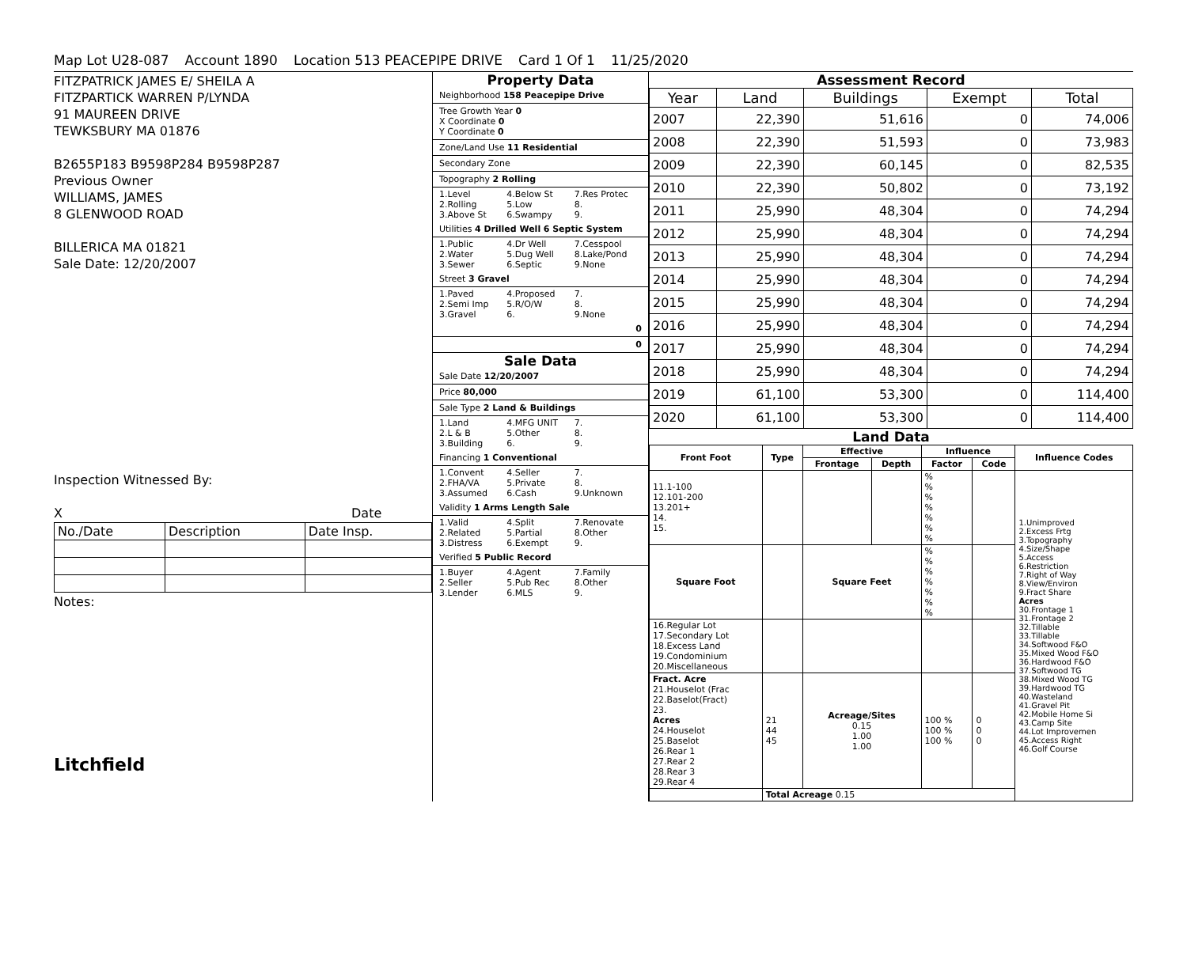Map Lot U28-087 Account 1890 Location 513 PEACEPIPE DRIVE Card 1 Of 1 11/25/2020
FITZPATRICK JAMES E/ SHEILA A
FITZPARTICK WARREN P/LYNDA
91 MAUREEN DRIVE
TEWKSBURY MA 01876
B2655P183 B9598P284 B9598P287
Previous Owner
WILLIAMS, JAMES
8 GLENWOOD ROAD
BILLERICA MA 01821
Sale Date: 12/20/2007
Inspection Witnessed By:
X Date
| No./Date | Description | Date Insp. |
Notes:
Litchfield
Property Data
Neighborhood 158 Peacepipe Drive
Tree Growth Year 0
X Coordinate 0
Y Coordinate 0
Zone/Land Use 11 Residential
Secondary Zone
Topography 2 Rolling
1.Level 4.Below St 7.Res Protec 2.Rolling 5.Low 8. 3.Above St 6.Swampy 9.
Utilities 4 Drilled Well 6 Septic System
1.Public 4.Dr Well 7.Cesspool 2.Water 5.Dug Well 8.Lake/Pond 3.Sewer 6.Septic 9.None
Street 3 Gravel
1.Paved 4.Proposed 7. 2.Semi Imp 5.R/O/W 8. 3.Gravel 6. 9.None
0
0
Sale Data
Sale Date 12/20/2007
Price 80,000
Sale Type 2 Land & Buildings
1.Land 4.MFG UNIT 7. 2.L & B 5.Other 8. 3.Building 6. 9.
Financing 1 Conventional
1.Convent 4.Seller 7. 2.FHA/VA 5.Private 8. 3.Assumed 6.Cash 9.Unknown
Validity 1 Arms Length Sale
1.Valid 4.Split 7.Renovate 2.Related 5.Partial 8.Other 3.Distress 6.Exempt 9.
Verified 5 Public Record
1.Buyer 4.Agent 7.Family 2.Seller 5.Pub Rec 8.Other 3.Lender 6.MLS 9.
Assessment Record
| Year | Land | Buildings | Exempt | Total |
| --- | --- | --- | --- | --- |
| 2007 | 22,390 | 51,616 | 0 | 74,006 |
| 2008 | 22,390 | 51,593 | 0 | 73,983 |
| 2009 | 22,390 | 60,145 | 0 | 82,535 |
| 2010 | 22,390 | 50,802 | 0 | 73,192 |
| 2011 | 25,990 | 48,304 | 0 | 74,294 |
| 2012 | 25,990 | 48,304 | 0 | 74,294 |
| 2013 | 25,990 | 48,304 | 0 | 74,294 |
| 2014 | 25,990 | 48,304 | 0 | 74,294 |
| 2015 | 25,990 | 48,304 | 0 | 74,294 |
| 2016 | 25,990 | 48,304 | 0 | 74,294 |
| 2017 | 25,990 | 48,304 | 0 | 74,294 |
| 2018 | 25,990 | 48,304 | 0 | 74,294 |
| 2019 | 61,100 | 53,300 | 0 | 114,400 |
| 2020 | 61,100 | 53,300 | 0 | 114,400 |
Land Data
| Front Foot | Type | Effective | | Influence | | Influence Codes |
| --- | --- | --- | --- | --- | --- | --- |
| | | Frontage | Depth | Factor | Code | |
| 11.1-100 12.101-200 13.201+ 14. 15. | | | | % % % % % % % | | 1.Unimproved 2.Excess Frtg 3.Topography 4.Size/Shape 5.Access 6.Restriction 7.Right of Way 8.View/Environ 9.Fract Share Acres 30.Frontage 1 31.Frontage 2 32.Tillable 33.Tillable 34.Softwood F&O 35.Mixed Wood F&O 36.Hardwood F&O 37.Softwood TG 38.Mixed Wood TG 39.Hardwood TG 40.Wasteland 41.Gravel Pit 42.Mobile Home Si 43.Camp Site 44.Lot Improvemen 45.Access Right 46.Golf Course |
| Square Foot | | Square Feet | | % % % % % % % | | |
| 16.Regular Lot 17.Secondary Lot 18.Excess Land 19.Condominium 20.Miscellaneous | | | | | | |
| Fract. Acre 21.Houselot (Frac 22.Baselot(Fract) 23. Acres 24.Houselot 25.Baselot 26.Rear 1 27.Rear 2 28.Rear 3 29.Rear 4 | 21 44 45 | Acreage/Sites 0.15 1.00 1.00 | | 100 % 100 % 100 % | 0 0 0 | |
| | Total Acreage 0.15 | | | | | |